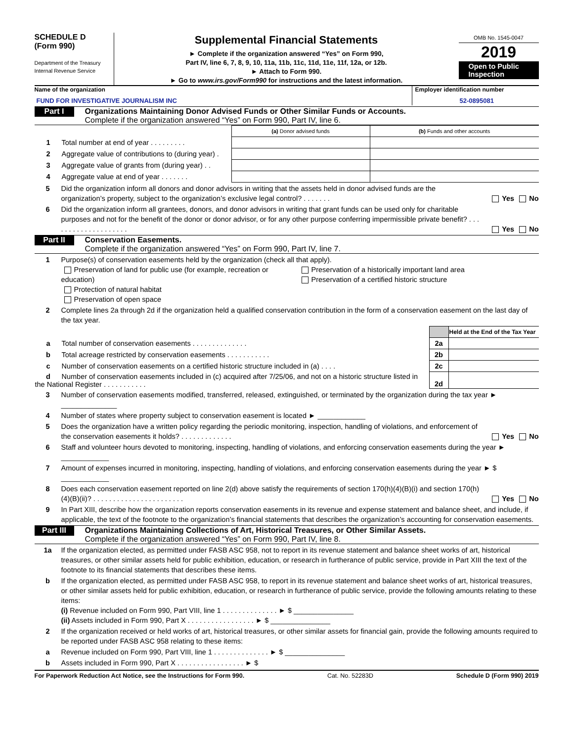SCHEDULE D
(Form 990)
Department of the Treasury
Internal Revenue Service
Supplemental Financial Statements
► Complete if the organization answered “Yes” on Form 990,
Part IV, line 6, 7, 8, 9, 10, 11a, 11b, 11c, 11d, 11e, 11f, 12a, or 12b.
► Attach to Form 990.
► Go to www.irs.gov/Form990 for instructions and the latest information.
OMB No. 1545-0047
2019
Open to Public Inspection
Name of the organization
FUND FOR INVESTIGATIVE JOURNALISM INC
Employer identification number
52-0895081
Part I
Organizations Maintaining Donor Advised Funds or Other Similar Funds or Accounts.
Complete if the organization answered “Yes” on Form 990, Part IV, line 6.
| | (a) Donor advised funds | (b) Funds and other accounts |
| 1 Total number at end of year . . . . . . . . . | | |
| 2 Aggregate value of contributions to (during year) . | | |
| 3 Aggregate value of grants from (during year) . . | | |
| 4 Aggregate value at end of year . . . . . . . | | |
5 Did the organization inform all donors and donor advisors in writing that the assets held in donor advised funds are the organization’s property, subject to the organization’s exclusive legal control? . . . . . . .
Yes No
6 Did the organization inform all grantees, donors, and donor advisors in writing that grant funds can be used only for charitable purposes and not for the benefit of the donor or donor advisor, or for any other purpose conferring impermissible private benefit? . . . . . . . . . . . . . . . . . . . .
Yes No
Part II
Conservation Easements.
Complete if the organization answered “Yes” on Form 990, Part IV, line 7.
1 Purpose(s) of conservation easements held by the organization (check all that apply).
Preservation of land for public use (for example, recreation or education)
Protection of natural habitat
Preservation of open space
Preservation of a historically important land area
Preservation of a certified historic structure
2 Complete lines 2a through 2d if the organization held a qualified conservation contribution in the form of a conservation easement on the last day of the tax year.
| | | Held at the End of the Tax Year |
| a Total number of conservation easements . . . . . . . . . . . . . . | 2a | |
| b Total acreage restricted by conservation easements . . . . . . . . . . . | 2b | |
| c Number of conservation easements on a certified historic structure included in (a) . . . . | 2c | |
| d Number of conservation easements included in (c) acquired after 7/25/06, and not on a historic structure listed in the National Register . . . . . . . . . . . | 2d | |
3 Number of conservation easements modified, transferred, released, extinguished, or terminated by the organization during the tax year ► ______________
4 Number of states where property subject to conservation easement is located ► ____________
5 Does the organization have a written policy regarding the periodic monitoring, inspection, handling of violations, and enforcement of the conservation easements it holds? . . . . . . . . . . . . .
Yes No
6 Staff and volunteer hours devoted to monitoring, inspecting, handling of violations, and enforcing conservation easements during the year ► ____________
7 Amount of expenses incurred in monitoring, inspecting, handling of violations, and enforcing conservation easements during the year ► $ ____________
8 Does each conservation easement reported on line 2(d) above satisfy the requirements of section 170(h)(4)(B)(i) and section 170(h)(4)(B)(ii)? . . . . . . . . . . . . . . . . . . . . . . .
Yes No
9 In Part XIII, describe how the organization reports conservation easements in its revenue and expense statement and balance sheet, and include, if applicable, the text of the footnote to the organization’s financial statements that describes the organization’s accounting for conservation easements.
Part III
Organizations Maintaining Collections of Art, Historical Treasures, or Other Similar Assets.
Complete if the organization answered “Yes” on Form 990, Part IV, line 8.
1a If the organization elected, as permitted under FASB ASC 958, not to report in its revenue statement and balance sheet works of art, historical treasures, or other similar assets held for public exhibition, education, or research in furtherance of public service, provide in Part XIII the text of the footnote to its financial statements that describes these items.
b If the organization elected, as permitted under FASB ASC 958, to report in its revenue statement and balance sheet works of art, historical treasures, or other similar assets held for public exhibition, education, or research in furtherance of public service, provide the following amounts relating to these items:
(i) Revenue included on Form 990, Part VIII, line 1 . . . . . . . . . . . . . . ► $ _______________
(ii) Assets included in Form 990, Part X . . . . . . . . . . . . . . . . . ► $ _______________
2 If the organization received or held works of art, historical treasures, or other similar assets for financial gain, provide the following amounts required to be reported under FASB ASC 958 relating to these items:
a Revenue included on Form 990, Part VIII, line 1 . . . . . . . . . . . . . . ► $ _______________
b Assets included in Form 990, Part X . . . . . . . . . . . . . . . . . ► $
For Paperwork Reduction Act Notice, see the Instructions for Form 990. Cat. No. 52283D Schedule D (Form 990) 2019